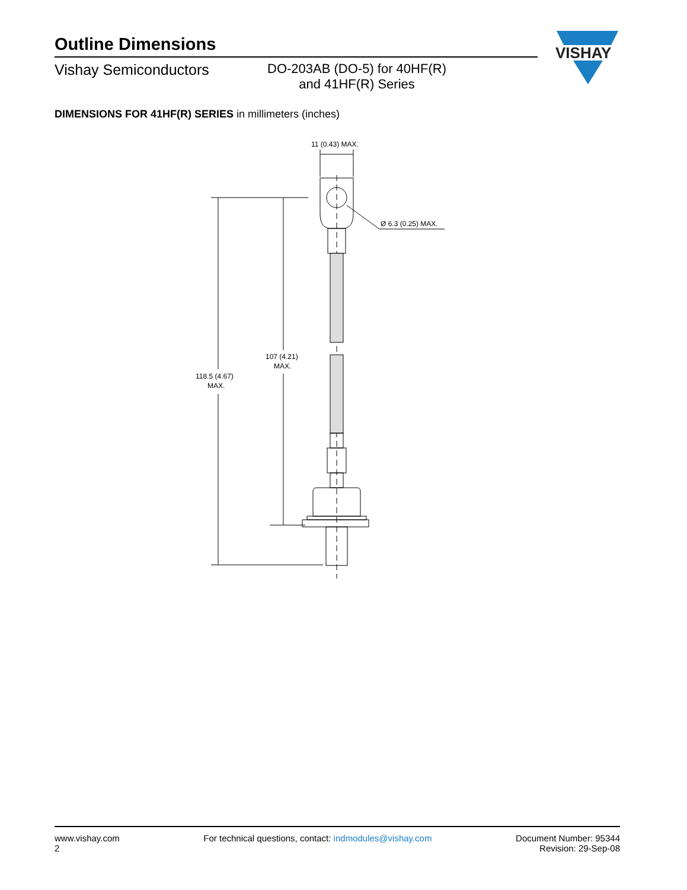Outline Dimensions
Vishay Semiconductors DO-203AB (DO-5) for 40HF(R)
and 41HF(R) Series
VISHAY
DIMENSIONS FOR 41HF(R) SERIES in millimeters (inches)
11 (0.43) MAX.
Ø 6.3 (0.25) MAX.
107 (4.21)
MAX.
118.5 (4.67)
MAX.
www.vishay.com
2
For technical questions, contact: indmodules@vishay.com
Document Number: 95344
Revision: 29-Sep-08